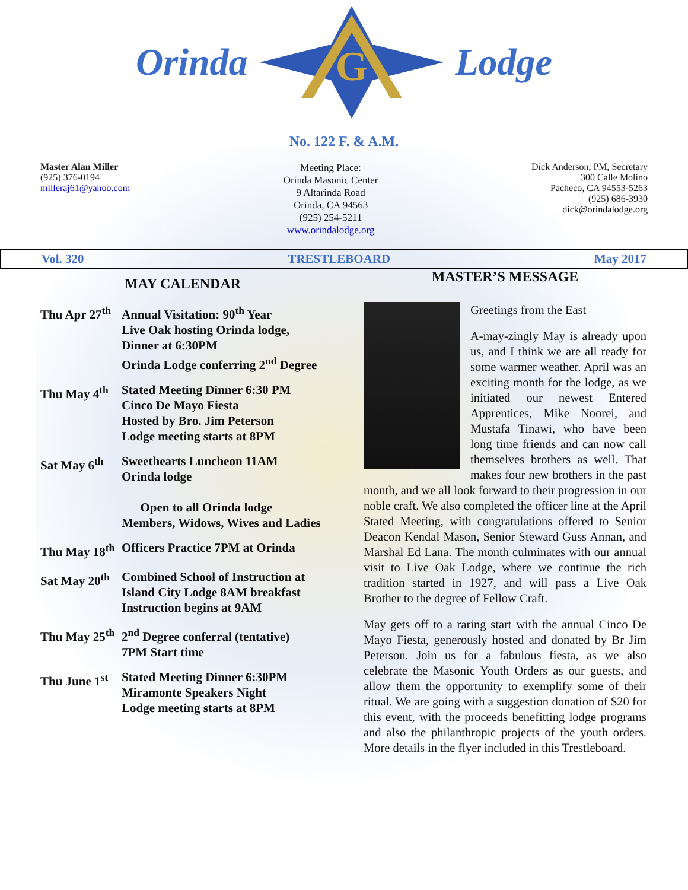Orinda
G
Lodge
No. 122 F. & A.M.
Master Alan Miller
(925) 376-0194
milleraj61@yahoo.com
Meeting Place:
Orinda Masonic Center
9 Altarinda Road
Orinda, CA 94563
(925) 254-5211
www.orindalodge.org
Dick Anderson, PM, Secretary
300 Calle Molino
Pacheco, CA 94553-5263
(925) 686-3930
dick@orindalodge.org
Vol. 320 TRESTLEBOARD May 2017
MAY CALENDAR
Thu Apr 27<sup>th</sup>
Annual Visitation: 90<sup>th</sup> Year
Live Oak hosting Orinda lodge, Dinner at 6:30PM
Orinda Lodge conferring 2<sup>nd</sup> Degree
Thu May 4<sup>th</sup>
Stated Meeting Dinner 6:30 PM
Cinco De Mayo Fiesta
Hosted by Bro. Jim Peterson
Lodge meeting starts at 8PM
Sat May 6<sup>th</sup>
Sweethearts Luncheon 11AM
Orinda lodge
Open to all Orinda lodge Members, Widows, Wives and Ladies
Thu May 18<sup>th</sup>
Officers Practice 7PM at Orinda
Sat May 20<sup>th</sup>
Combined School of Instruction at Island City Lodge 8AM breakfast Instruction begins at 9AM
Thu May 25<sup>th</sup>
2<sup>nd</sup> Degree conferral (tentative)
7PM Start time
Thu June 1<sup>st</sup>
Stated Meeting Dinner 6:30PM
Miramonte Speakers Night
Lodge meeting starts at 8PM
MASTER’S MESSAGE
Greetings from the East
A-may-zingly May is already upon us, and I think we are all ready for some warmer weather. April was an exciting month for the lodge, as we initiated our newest Entered Apprentices, Mike Noorei, and Mustafa Tinawi, who have been long time friends and can now call themselves brothers as well. That makes four new brothers in the past month, and we all look forward to their progression in our noble craft. We also completed the officer line at the April Stated Meeting, with congratulations offered to Senior Deacon Kendal Mason, Senior Steward Guss Annan, and Marshal Ed Lana. The month culminates with our annual visit to Live Oak Lodge, where we continue the rich tradition started in 1927, and will pass a Live Oak Brother to the degree of Fellow Craft.
May gets off to a raring start with the annual Cinco De Mayo Fiesta, generously hosted and donated by Br Jim Peterson. Join us for a fabulous fiesta, as we also celebrate the Masonic Youth Orders as our guests, and allow them the opportunity to exemplify some of their ritual. We are going with a suggestion donation of $20 for this event, with the proceeds benefitting lodge programs and also the philanthropic projects of the youth orders. More details in the flyer included in this Trestleboard.